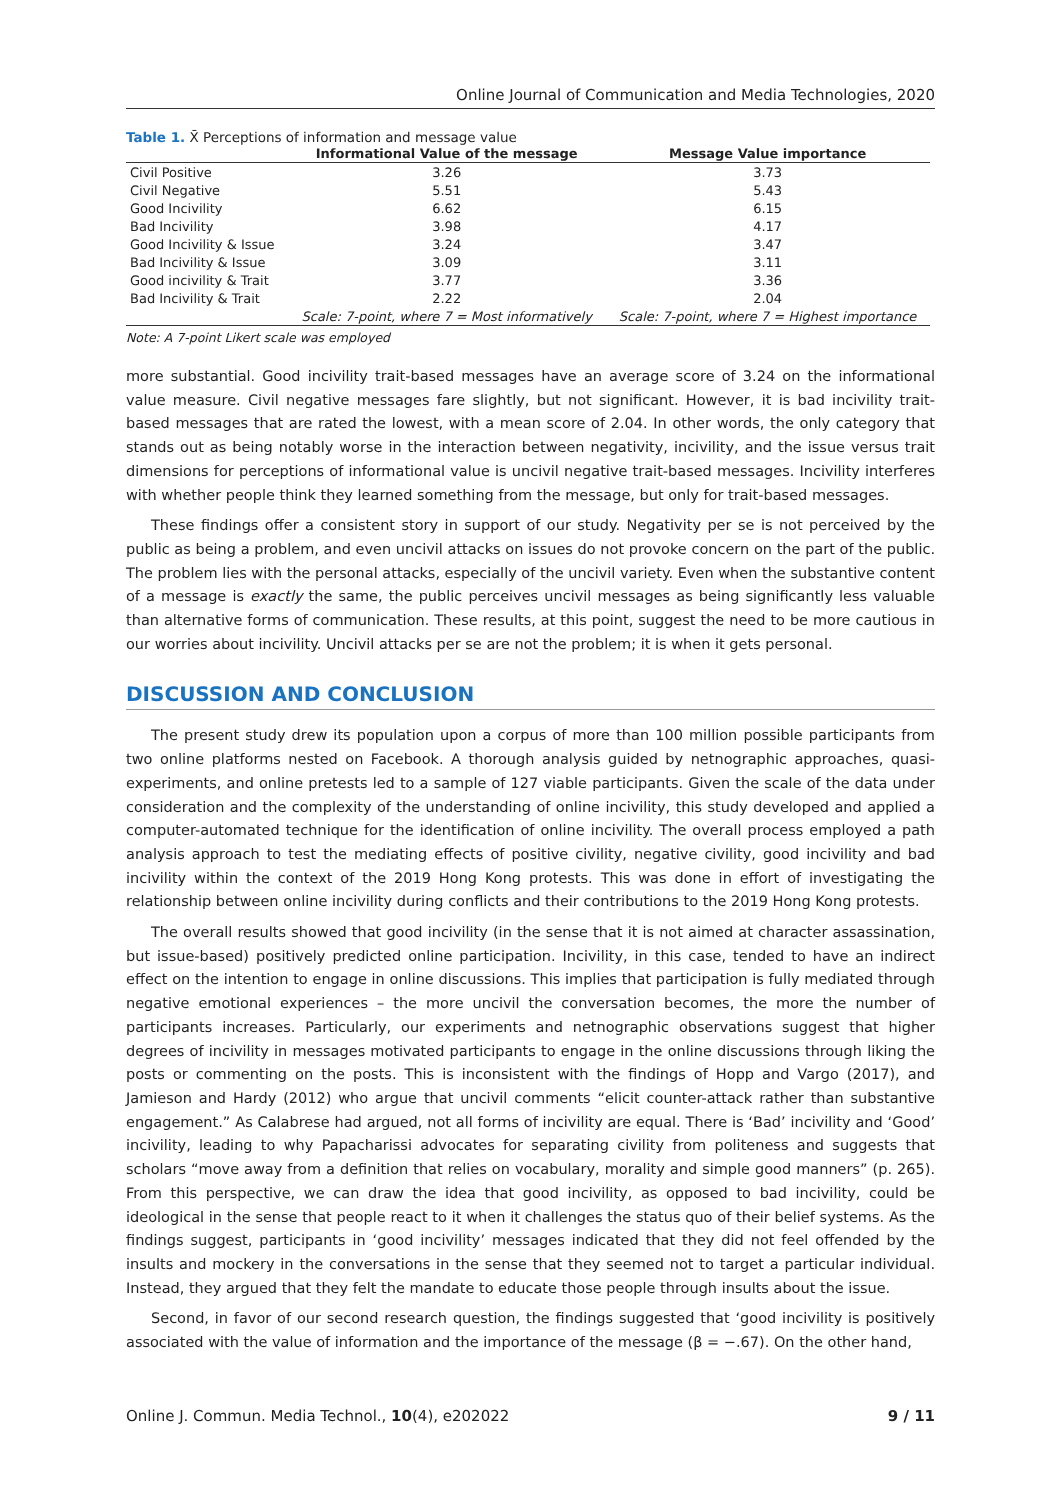Online Journal of Communication and Media Technologies, 2020
Table 1. X̄ Perceptions of information and message value
| | Informational Value of the message | Message Value importance |
| --- | --- | --- |
| Civil Positive | 3.26 | 3.73 |
| Civil Negative | 5.51 | 5.43 |
| Good Incivility | 6.62 | 6.15 |
| Bad Incivility | 3.98 | 4.17 |
| Good Incivility & Issue | 3.24 | 3.47 |
| Bad Incivility & Issue | 3.09 | 3.11 |
| Good incivility & Trait | 3.77 | 3.36 |
| Bad Incivility & Trait | 2.22 | 2.04 |
| | Scale: 7-point, where 7 = Most informatively | Scale: 7-point, where 7 = Highest importance |
Note: A 7-point Likert scale was employed
more substantial. Good incivility trait-based messages have an average score of 3.24 on the informational value measure. Civil negative messages fare slightly, but not significant. However, it is bad incivility trait-based messages that are rated the lowest, with a mean score of 2.04. In other words, the only category that stands out as being notably worse in the interaction between negativity, incivility, and the issue versus trait dimensions for perceptions of informational value is uncivil negative trait-based messages. Incivility interferes with whether people think they learned something from the message, but only for trait-based messages.
These findings offer a consistent story in support of our study. Negativity per se is not perceived by the public as being a problem, and even uncivil attacks on issues do not provoke concern on the part of the public. The problem lies with the personal attacks, especially of the uncivil variety. Even when the substantive content of a message is exactly the same, the public perceives uncivil messages as being significantly less valuable than alternative forms of communication. These results, at this point, suggest the need to be more cautious in our worries about incivility. Uncivil attacks per se are not the problem; it is when it gets personal.
DISCUSSION AND CONCLUSION
The present study drew its population upon a corpus of more than 100 million possible participants from two online platforms nested on Facebook. A thorough analysis guided by netnographic approaches, quasi-experiments, and online pretests led to a sample of 127 viable participants. Given the scale of the data under consideration and the complexity of the understanding of online incivility, this study developed and applied a computer-automated technique for the identification of online incivility. The overall process employed a path analysis approach to test the mediating effects of positive civility, negative civility, good incivility and bad incivility within the context of the 2019 Hong Kong protests. This was done in effort of investigating the relationship between online incivility during conflicts and their contributions to the 2019 Hong Kong protests.
The overall results showed that good incivility (in the sense that it is not aimed at character assassination, but issue-based) positively predicted online participation. Incivility, in this case, tended to have an indirect effect on the intention to engage in online discussions. This implies that participation is fully mediated through negative emotional experiences – the more uncivil the conversation becomes, the more the number of participants increases. Particularly, our experiments and netnographic observations suggest that higher degrees of incivility in messages motivated participants to engage in the online discussions through liking the posts or commenting on the posts. This is inconsistent with the findings of Hopp and Vargo (2017), and Jamieson and Hardy (2012) who argue that uncivil comments “elicit counter-attack rather than substantive engagement.” As Calabrese had argued, not all forms of incivility are equal. There is ‘Bad’ incivility and ‘Good’ incivility, leading to why Papacharissi advocates for separating civility from politeness and suggests that scholars “move away from a definition that relies on vocabulary, morality and simple good manners” (p. 265). From this perspective, we can draw the idea that good incivility, as opposed to bad incivility, could be ideological in the sense that people react to it when it challenges the status quo of their belief systems. As the findings suggest, participants in ‘good incivility’ messages indicated that they did not feel offended by the insults and mockery in the conversations in the sense that they seemed not to target a particular individual. Instead, they argued that they felt the mandate to educate those people through insults about the issue.
Second, in favor of our second research question, the findings suggested that ‘good incivility is positively associated with the value of information and the importance of the message (β = −.67). On the other hand,
Online J. Commun. Media Technol., 10(4), e202022 9 / 11